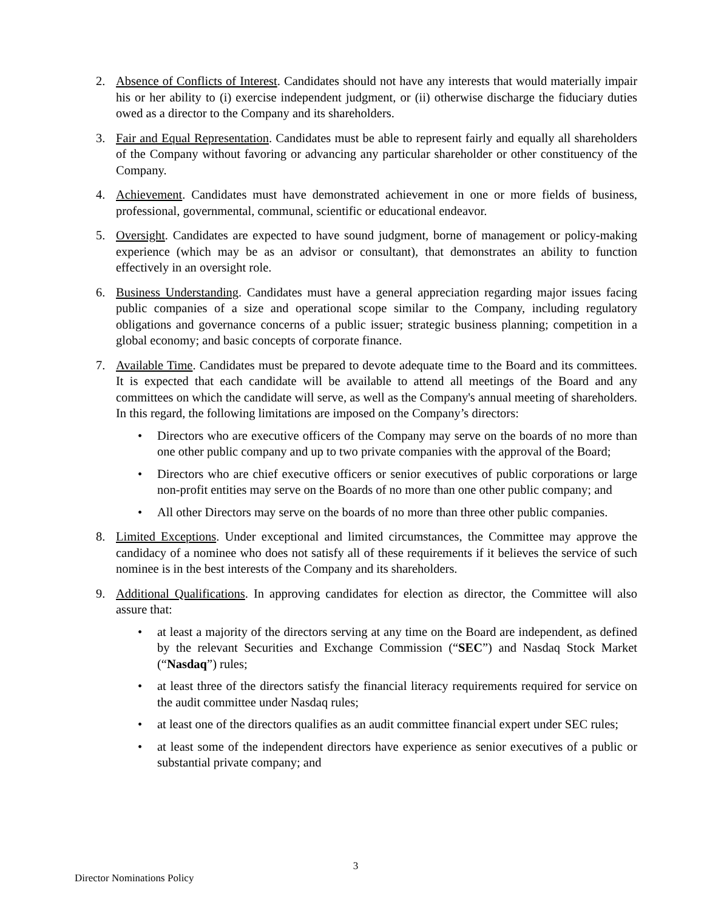2. Absence of Conflicts of Interest. Candidates should not have any interests that would materially impair his or her ability to (i) exercise independent judgment, or (ii) otherwise discharge the fiduciary duties owed as a director to the Company and its shareholders.
3. Fair and Equal Representation. Candidates must be able to represent fairly and equally all shareholders of the Company without favoring or advancing any particular shareholder or other constituency of the Company.
4. Achievement. Candidates must have demonstrated achievement in one or more fields of business, professional, governmental, communal, scientific or educational endeavor.
5. Oversight. Candidates are expected to have sound judgment, borne of management or policy-making experience (which may be as an advisor or consultant), that demonstrates an ability to function effectively in an oversight role.
6. Business Understanding. Candidates must have a general appreciation regarding major issues facing public companies of a size and operational scope similar to the Company, including regulatory obligations and governance concerns of a public issuer; strategic business planning; competition in a global economy; and basic concepts of corporate finance.
7. Available Time. Candidates must be prepared to devote adequate time to the Board and its committees. It is expected that each candidate will be available to attend all meetings of the Board and any committees on which the candidate will serve, as well as the Company's annual meeting of shareholders. In this regard, the following limitations are imposed on the Company’s directors:
• Directors who are executive officers of the Company may serve on the boards of no more than one other public company and up to two private companies with the approval of the Board;
• Directors who are chief executive officers or senior executives of public corporations or large non-profit entities may serve on the Boards of no more than one other public company; and
• All other Directors may serve on the boards of no more than three other public companies.
8. Limited Exceptions. Under exceptional and limited circumstances, the Committee may approve the candidacy of a nominee who does not satisfy all of these requirements if it believes the service of such nominee is in the best interests of the Company and its shareholders.
9. Additional Qualifications. In approving candidates for election as director, the Committee will also assure that:
• at least a majority of the directors serving at any time on the Board are independent, as defined by the relevant Securities and Exchange Commission (“SEC”) and Nasdaq Stock Market (“Nasdaq”) rules;
• at least three of the directors satisfy the financial literacy requirements required for service on the audit committee under Nasdaq rules;
• at least one of the directors qualifies as an audit committee financial expert under SEC rules;
• at least some of the independent directors have experience as senior executives of a public or substantial private company; and
3
Director Nominations Policy